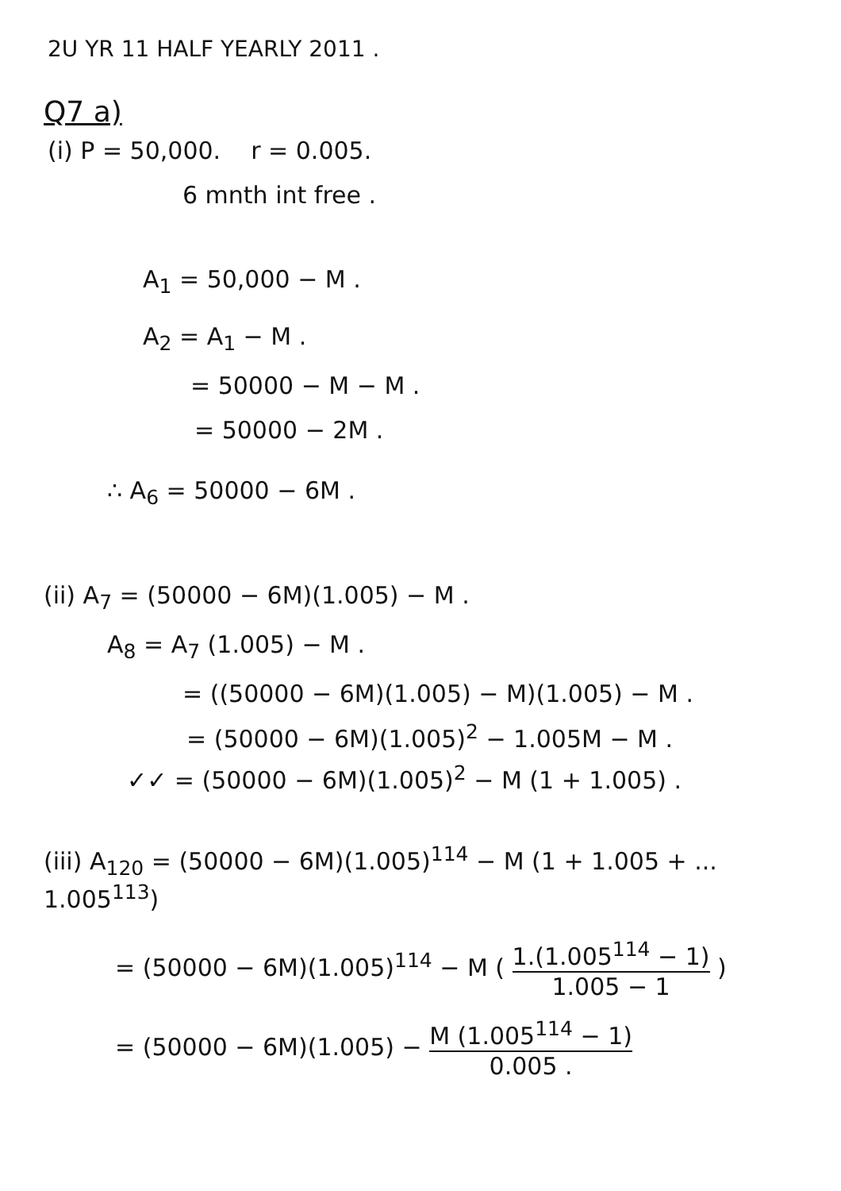2U YR 11 HALF YEARLY 2011 .
Q7 a)
(i) P = 50,000. r = 0.005.
6 mnth int free .
A<sub>1</sub> = 50,000 − M .
A<sub>2</sub> = A<sub>1</sub> − M .
= 50000 − M − M .
= 50000 − 2M .
∴ A<sub>6</sub> = 50000 − 6M .
(ii) A<sub>7</sub> = (50000 − 6M)(1.005) − M .
A<sub>8</sub> = A<sub>7</sub> (1.005) − M .
= ((50000 − 6M)(1.005) − M)(1.005) − M .
= (50000 − 6M)(1.005)<sup>2</sup> − 1.005M − M .
✓✓ = (50000 − 6M)(1.005)<sup>2</sup> − M (1 + 1.005) .
(iii) A<sub>120</sub> = (50000 − 6M)(1.005)<sup>114</sup> − M (1 + 1.005 + ... 1.005<sup>113</sup>)
= (50000 − 6M)(1.005)<sup>114</sup> − M ( 1.(1.005<sup>114</sup> − 1) 1.005 − 1 )
= (50000 − 6M)(1.005) − M (1.005<sup>114</sup> − 1) 0.005 .